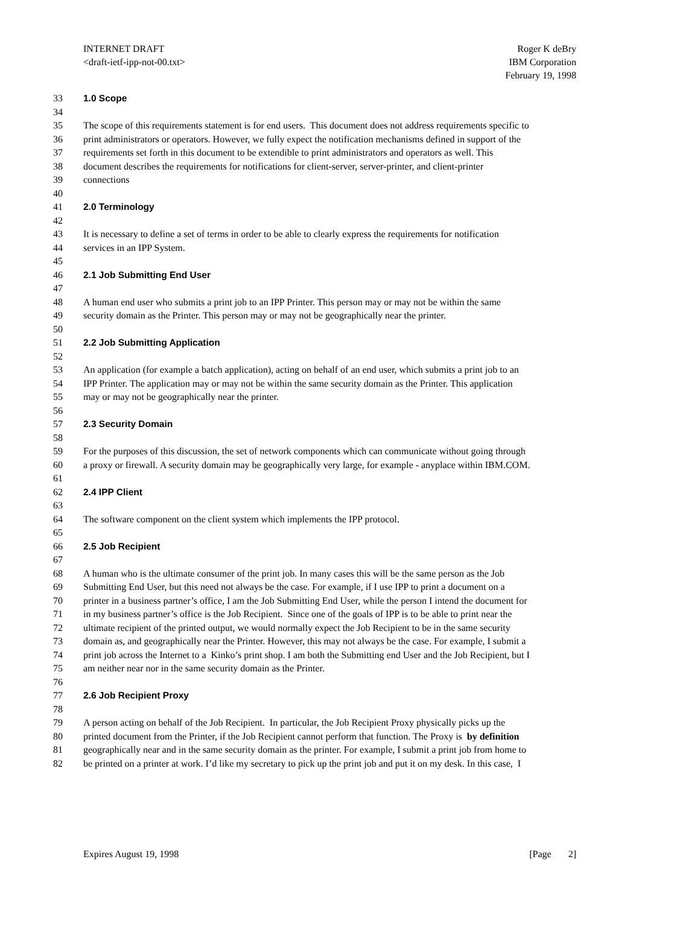Roger K deBry
IBM Corporation
February 19, 1998
INTERNET DRAFT
<draft-ietf-ipp-not-00.txt>
33 1.0 Scope
34
35 The scope of this requirements statement is for end users. This document does not address requirements specific to
36 print administrators or operators. However, we fully expect the notification mechanisms defined in support of the
37 requirements set forth in this document to be extendible to print administrators and operators as well. This
38 document describes the requirements for notifications for client-server, server-printer, and client-printer
39 connections
40
41 2.0 Terminology
42
43 It is necessary to define a set of terms in order to be able to clearly express the requirements for notification
44 services in an IPP System.
45
46 2.1 Job Submitting End User
47
48 A human end user who submits a print job to an IPP Printer. This person may or may not be within the same
49 security domain as the Printer. This person may or may not be geographically near the printer.
50
51 2.2 Job Submitting Application
52
53 An application (for example a batch application), acting on behalf of an end user, which submits a print job to an
54 IPP Printer. The application may or may not be within the same security domain as the Printer. This application
55 may or may not be geographically near the printer.
56
57 2.3 Security Domain
58
59 For the purposes of this discussion, the set of network components which can communicate without going through
60 a proxy or firewall. A security domain may be geographically very large, for example - anyplace within IBM.COM.
61
62 2.4 IPP Client
63
64 The software component on the client system which implements the IPP protocol.
65
66 2.5 Job Recipient
67
68 A human who is the ultimate consumer of the print job. In many cases this will be the same person as the Job
69 Submitting End User, but this need not always be the case. For example, if I use IPP to print a document on a
70 printer in a business partner’s office, I am the Job Submitting End User, while the person I intend the document for
71 in my business partner’s office is the Job Recipient. Since one of the goals of IPP is to be able to print near the
72 ultimate recipient of the printed output, we would normally expect the Job Recipient to be in the same security
73 domain as, and geographically near the Printer. However, this may not always be the case. For example, I submit a
74 print job across the Internet to a Kinko’s print shop. I am both the Submitting end User and the Job Recipient, but I
75 am neither near nor in the same security domain as the Printer.
76
77 2.6 Job Recipient Proxy
78
79 A person acting on behalf of the Job Recipient. In particular, the Job Recipient Proxy physically picks up the
80 printed document from the Printer, if the Job Recipient cannot perform that function. The Proxy is by definition
81 geographically near and in the same security domain as the printer. For example, I submit a print job from home to
82 be printed on a printer at work. I’d like my secretary to pick up the print job and put it on my desk. In this case, I
Expires August 19, 1998 [Page 2]